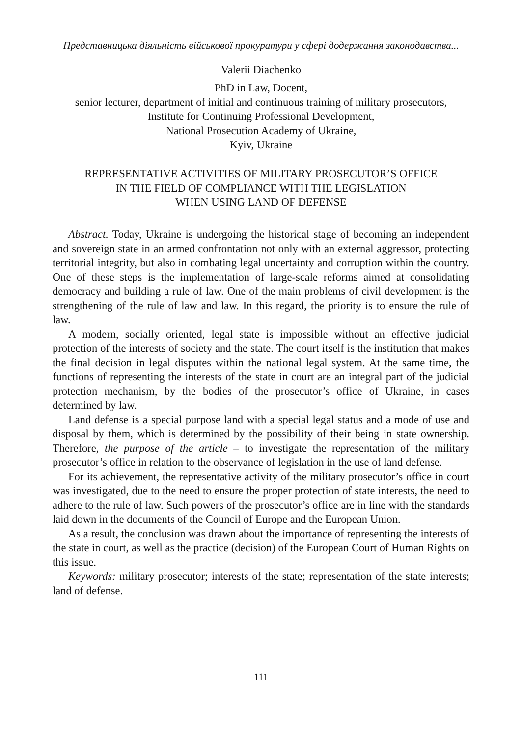Представницька діяльність військової прокуратури у сфері додержання законодавства...
Valerii Diachenko
PhD in Law, Docent,
senior lecturer, department of initial and continuous training of military prosecutors,
Institute for Continuing Professional Development,
National Prosecution Academy of Ukraine,
Kyiv, Ukraine
REPRESENTATIVE ACTIVITIES OF MILITARY PROSECUTOR’S OFFICE
IN THE FIELD OF COMPLIANCE WITH THE LEGISLATION
WHEN USING LAND OF DEFENSE
Abstract. Today, Ukraine is undergoing the historical stage of becoming an independent and sovereign state in an armed confrontation not only with an external aggressor, protecting territorial integrity, but also in combating legal uncertainty and corruption within the country. One of these steps is the implementation of large-scale reforms aimed at consolidating democracy and building a rule of law. One of the main problems of civil development is the strengthening of the rule of law and law. In this regard, the priority is to ensure the rule of law.
A modern, socially oriented, legal state is impossible without an effective judicial protection of the interests of society and the state. The court itself is the institution that makes the final decision in legal disputes within the national legal system. At the same time, the functions of representing the interests of the state in court are an integral part of the judicial protection mechanism, by the bodies of the prosecutor’s office of Ukraine, in cases determined by law.
Land defense is a special purpose land with a special legal status and a mode of use and disposal by them, which is determined by the possibility of their being in state ownership. Therefore, the purpose of the article – to investigate the representation of the military prosecutor’s office in relation to the observance of legislation in the use of land defense.
For its achievement, the representative activity of the military prosecutor’s office in court was investigated, due to the need to ensure the proper protection of state interests, the need to adhere to the rule of law. Such powers of the prosecutor’s office are in line with the standards laid down in the documents of the Council of Europe and the European Union.
As a result, the conclusion was drawn about the importance of representing the interests of the state in court, as well as the practice (decision) of the European Court of Human Rights on this issue.
Keywords: military prosecutor; interests of the state; representation of the state interests; land of defense.
111